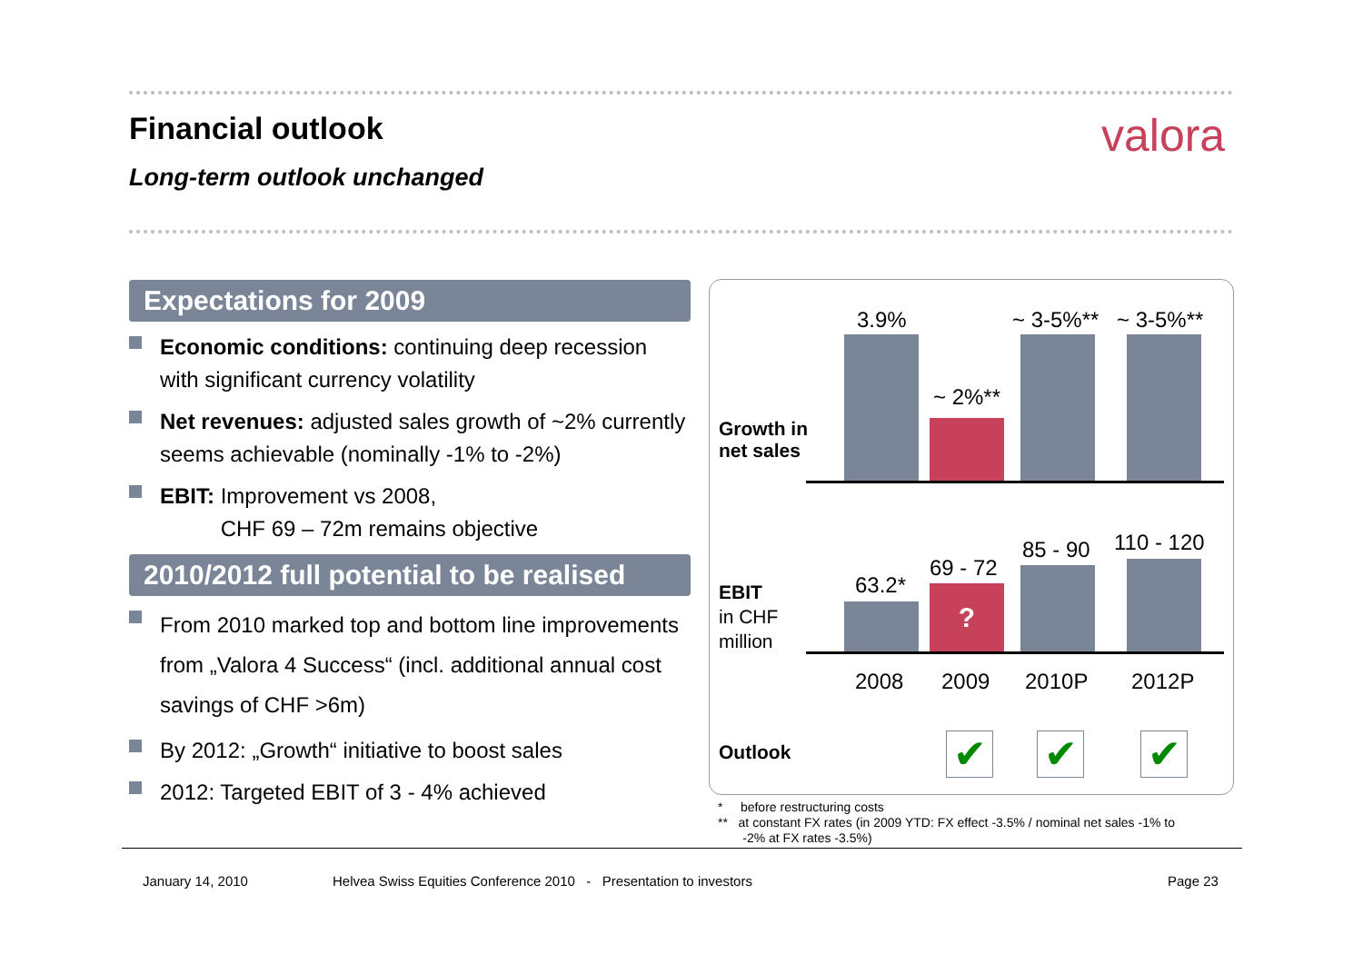Financial outlook valora
Long-term outlook unchanged
Expectations for 2009
Economic conditions: continuing deep recession with significant currency volatility
Net revenues: adjusted sales growth of ~2% currently seems achievable (nominally -1% to -2%)
EBIT: Improvement vs 2008,
CHF 69 – 72m remains objective
2010/2012 full potential to be realised
From 2010 marked top and bottom line improvements from „Valora 4 Success“ (incl. additional annual cost savings of CHF >6m)
By 2012: „Growth“ initiative to boost sales
2012: Targeted EBIT of 3 - 4% achieved
3.9% ~ 3-5%** ~ 3-5%**
~ 2%**
Growth in
net sales
63.2*
69 - 72
85 - 90 110 - 120
?
EBIT
in CHF
million
2008 2009 2010P 2012P
Outlook ✔ ✔ ✔
* before restructuring costs
** at constant FX rates (in 2009 YTD: FX effect -3.5% / nominal net sales -1% to
-2% at FX rates -3.5%)
January 14, 2010
Helvea Swiss Equities Conference 2010 - Presentation to investors
Page 23